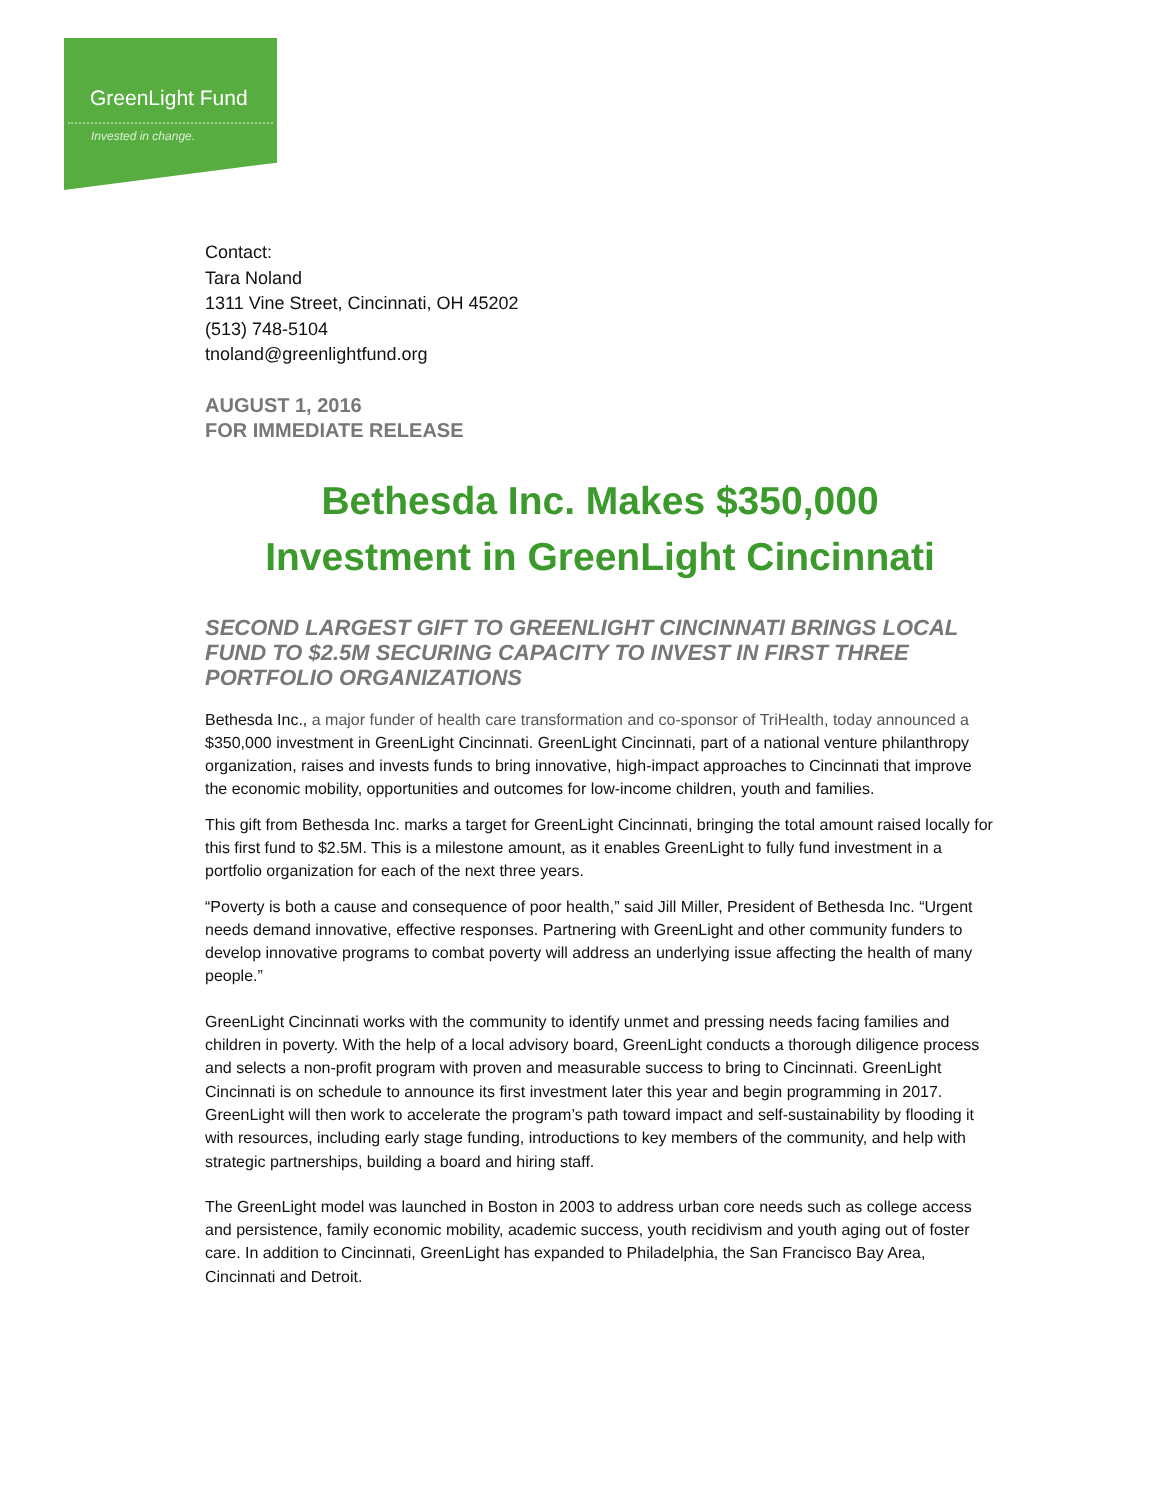GreenLight Fund
Invested in change.
Contact:
Tara Noland
1311 Vine Street, Cincinnati, OH 45202
(513) 748-5104
tnoland@greenlightfund.org
AUGUST 1, 2016
FOR IMMEDIATE RELEASE
Bethesda Inc. Makes $350,000
Investment in GreenLight Cincinnati
SECOND LARGEST GIFT TO GREENLIGHT CINCINNATI BRINGS LOCAL FUND TO $2.5M SECURING CAPACITY TO INVEST IN FIRST THREE PORTFOLIO ORGANIZATIONS
Bethesda Inc., a major funder of health care transformation and co-sponsor of TriHealth, today announced a $350,000 investment in GreenLight Cincinnati. GreenLight Cincinnati, part of a national venture philanthropy organization, raises and invests funds to bring innovative, high-impact approaches to Cincinnati that improve the economic mobility, opportunities and outcomes for low-income children, youth and families.
This gift from Bethesda Inc. marks a target for GreenLight Cincinnati, bringing the total amount raised locally for this first fund to $2.5M. This is a milestone amount, as it enables GreenLight to fully fund investment in a portfolio organization for each of the next three years.
“Poverty is both a cause and consequence of poor health,” said Jill Miller, President of Bethesda Inc. “Urgent needs demand innovative, effective responses. Partnering with GreenLight and other community funders to develop innovative programs to combat poverty will address an underlying issue affecting the health of many people.”
GreenLight Cincinnati works with the community to identify unmet and pressing needs facing families and children in poverty. With the help of a local advisory board, GreenLight conducts a thorough diligence process and selects a non-profit program with proven and measurable success to bring to Cincinnati. GreenLight Cincinnati is on schedule to announce its first investment later this year and begin programming in 2017. GreenLight will then work to accelerate the program’s path toward impact and self-sustainability by flooding it with resources, including early stage funding, introductions to key members of the community, and help with strategic partnerships, building a board and hiring staff.
The GreenLight model was launched in Boston in 2003 to address urban core needs such as college access and persistence, family economic mobility, academic success, youth recidivism and youth aging out of foster care. In addition to Cincinnati, GreenLight has expanded to Philadelphia, the San Francisco Bay Area, Cincinnati and Detroit.